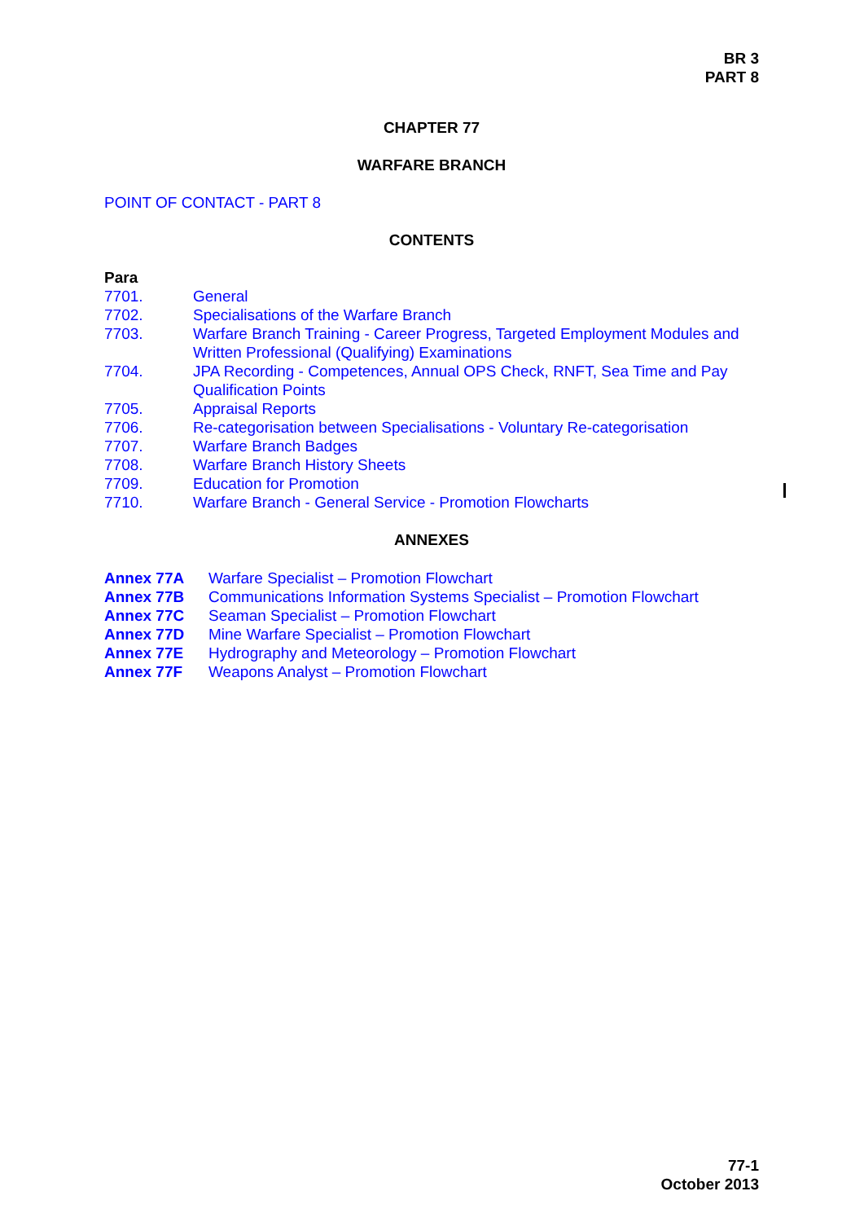BR 3
PART 8
CHAPTER 77
WARFARE BRANCH
POINT OF CONTACT - PART 8
CONTENTS
Para
| 7701. | General |
| 7702. | Specialisations of the Warfare Branch |
| 7703. | Warfare Branch Training - Career Progress, Targeted Employment Modules and Written Professional (Qualifying) Examinations |
| 7704. | JPA Recording - Competences, Annual OPS Check, RNFT, Sea Time and Pay Qualification Points |
| 7705. | Appraisal Reports |
| 7706. | Re-categorisation between Specialisations - Voluntary Re-categorisation |
| 7707. | Warfare Branch Badges |
| 7708. | Warfare Branch History Sheets |
| 7709. | Education for Promotion |
| 7710. | Warfare Branch - General Service - Promotion Flowcharts |
ANNEXES
| Annex 77A | Warfare Specialist – Promotion Flowchart |
| Annex 77B | Communications Information Systems Specialist – Promotion Flowchart |
| Annex 77C | Seaman Specialist – Promotion Flowchart |
| Annex 77D | Mine Warfare Specialist – Promotion Flowchart |
| Annex 77E | Hydrography and Meteorology – Promotion Flowchart |
| Annex 77F | Weapons Analyst – Promotion Flowchart |
77-1
October 2013